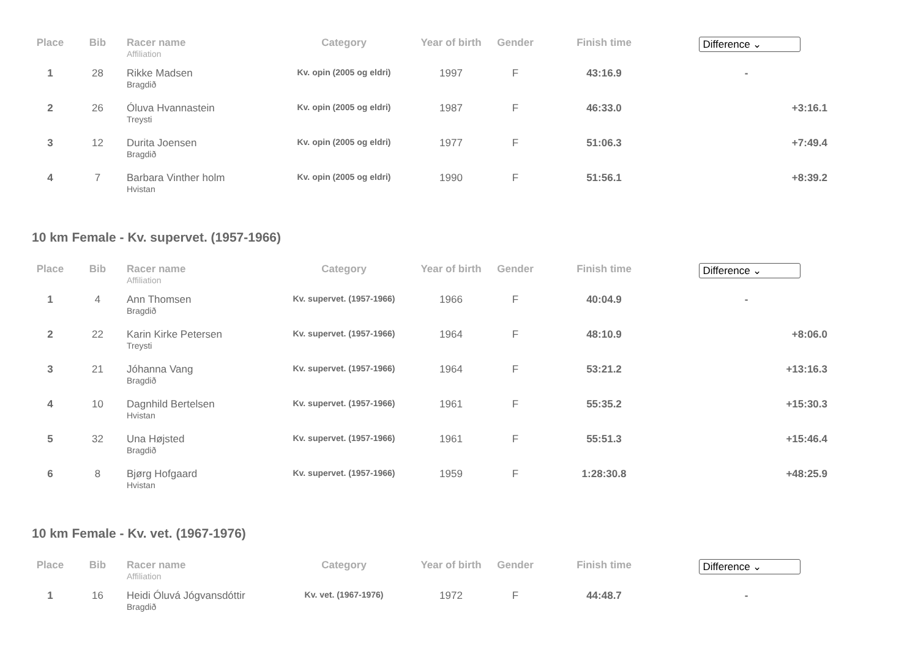| Place | Bib | Racer name Affiliation | Category | Year of birth | Gender | Finish time | Difference ⌄ |
| --- | --- | --- | --- | --- | --- | --- | --- |
| 1 | 28 | Rikke Madsen Bragdið | Kv. opin (2005 og eldri) | 1997 | F | 43:16.9 | - |
| 2 | 26 | Óluva Hvannastein Treysti | Kv. opin (2005 og eldri) | 1987 | F | 46:33.0 | +3:16.1 |
| 3 | 12 | Durita Joensen Bragdið | Kv. opin (2005 og eldri) | 1977 | F | 51:06.3 | +7:49.4 |
| 4 | 7 | Barbara Vinther holm Hvistan | Kv. opin (2005 og eldri) | 1990 | F | 51:56.1 | +8:39.2 |
10 km Female - Kv. supervet. (1957-1966)
| Place | Bib | Racer name Affiliation | Category | Year of birth | Gender | Finish time | Difference ⌄ |
| --- | --- | --- | --- | --- | --- | --- | --- |
| 1 | 4 | Ann Thomsen Bragdið | Kv. supervet. (1957-1966) | 1966 | F | 40:04.9 | - |
| 2 | 22 | Karin Kirke Petersen Treysti | Kv. supervet. (1957-1966) | 1964 | F | 48:10.9 | +8:06.0 |
| 3 | 21 | Jóhanna Vang Bragdið | Kv. supervet. (1957-1966) | 1964 | F | 53:21.2 | +13:16.3 |
| 4 | 10 | Dagnhild Bertelsen Hvistan | Kv. supervet. (1957-1966) | 1961 | F | 55:35.2 | +15:30.3 |
| 5 | 32 | Una Højsted Bragdið | Kv. supervet. (1957-1966) | 1961 | F | 55:51.3 | +15:46.4 |
| 6 | 8 | Bjørg Hofgaard Hvistan | Kv. supervet. (1957-1966) | 1959 | F | 1:28:30.8 | +48:25.9 |
10 km Female - Kv. vet. (1967-1976)
| Place | Bib | Racer name Affiliation | Category | Year of birth | Gender | Finish time | Difference ⌄ |
| --- | --- | --- | --- | --- | --- | --- | --- |
| 1 | 16 | Heidi Óluvá Jógvansdóttir Bragdið | Kv. vet. (1967-1976) | 1972 | F | 44:48.7 | - |